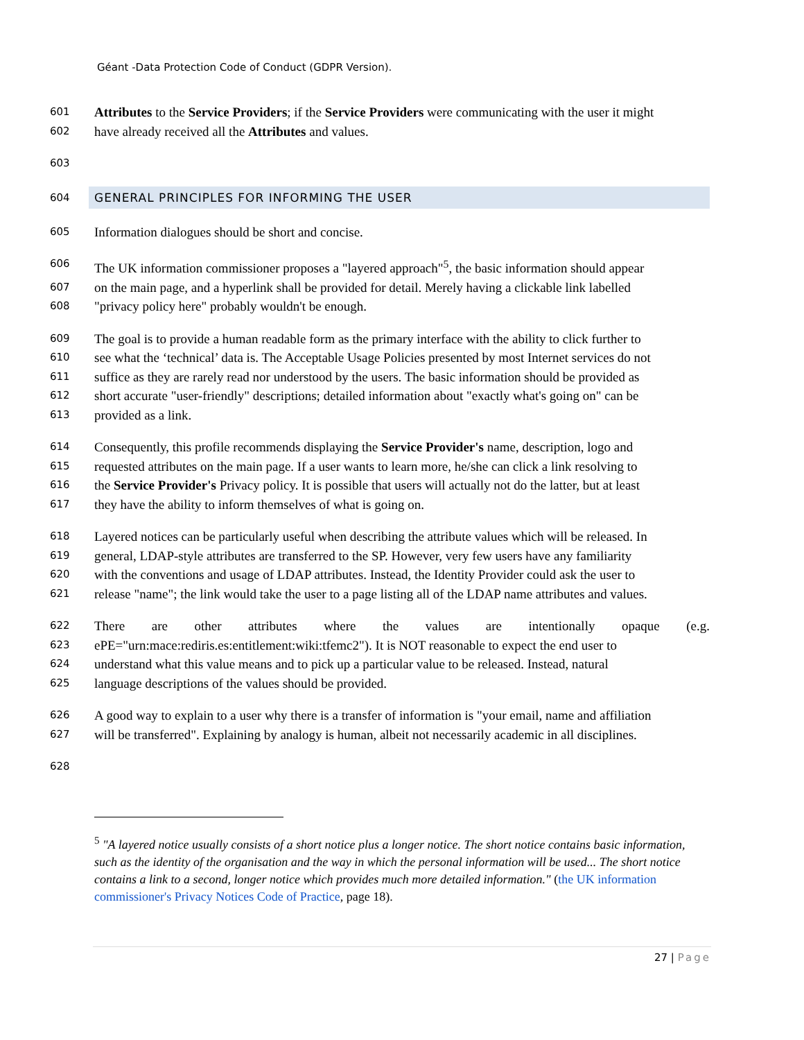Géant -Data Protection Code of Conduct (GDPR Version).
601 Attributes to the Service Providers; if the Service Providers were communicating with the user it might
602 have already received all the Attributes and values.
603
604
GENERAL PRINCIPLES FOR INFORMING THE USER
605 Information dialogues should be short and concise.
606 The UK information commissioner proposes a "layered approach"<sup>5</sup>, the basic information should appear
607 on the main page, and a hyperlink shall be provided for detail. Merely having a clickable link labelled
608 "privacy policy here" probably wouldn't be enough.
609 The goal is to provide a human readable form as the primary interface with the ability to click further to
610 see what the ‘technical’ data is. The Acceptable Usage Policies presented by most Internet services do not
611 suffice as they are rarely read nor understood by the users. The basic information should be provided as
612 short accurate "user-friendly" descriptions; detailed information about "exactly what's going on" can be
613 provided as a link.
614 Consequently, this profile recommends displaying the Service Provider's name, description, logo and
615 requested attributes on the main page. If a user wants to learn more, he/she can click a link resolving to
616 the Service Provider's Privacy policy. It is possible that users will actually not do the latter, but at least
617 they have the ability to inform themselves of what is going on.
618 Layered notices can be particularly useful when describing the attribute values which will be released. In
619 general, LDAP-style attributes are transferred to the SP. However, very few users have any familiarity
620 with the conventions and usage of LDAP attributes. Instead, the Identity Provider could ask the user to
621 release "name"; the link would take the user to a page listing all of the LDAP name attributes and values.
622 There are other attributes where the values are intentionally opaque (e.g.
623 ePE="urn:mace:rediris.es:entitlement:wiki:tfemc2"). It is NOT reasonable to expect the end user to
624 understand what this value means and to pick up a particular value to be released. Instead, natural
625 language descriptions of the values should be provided.
626 A good way to explain to a user why there is a transfer of information is "your email, name and affiliation
627 will be transferred". Explaining by analogy is human, albeit not necessarily academic in all disciplines.
628
<sup>5</sup> "A layered notice usually consists of a short notice plus a longer notice. The short notice contains basic information, such as the identity of the organisation and the way in which the personal information will be used... The short notice contains a link to a second, longer notice which provides much more detailed information." (the UK information commissioner's Privacy Notices Code of Practice, page 18).
27 | Page